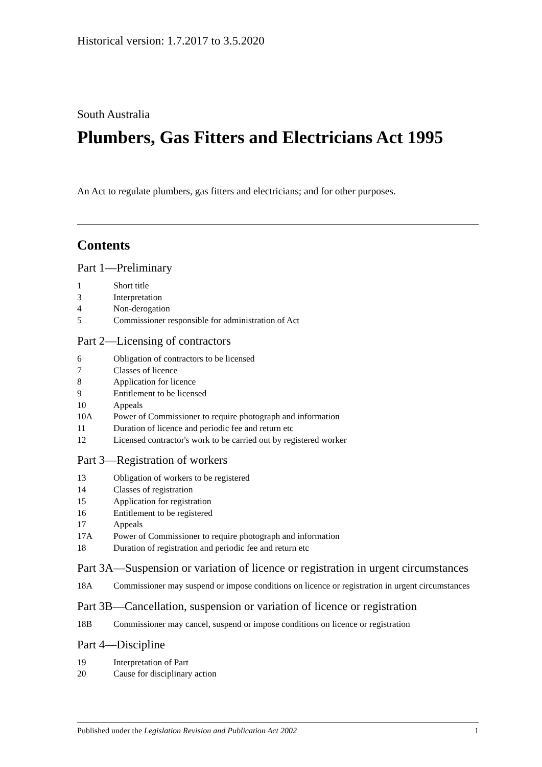Historical version: 1.7.2017 to 3.5.2020
South Australia
Plumbers, Gas Fitters and Electricians Act 1995
An Act to regulate plumbers, gas fitters and electricians; and for other purposes.
Contents
Part 1—Preliminary
1 Short title
3 Interpretation
4 Non-derogation
5 Commissioner responsible for administration of Act
Part 2—Licensing of contractors
6 Obligation of contractors to be licensed
7 Classes of licence
8 Application for licence
9 Entitlement to be licensed
10 Appeals
10A Power of Commissioner to require photograph and information
11 Duration of licence and periodic fee and return etc
12 Licensed contractor's work to be carried out by registered worker
Part 3—Registration of workers
13 Obligation of workers to be registered
14 Classes of registration
15 Application for registration
16 Entitlement to be registered
17 Appeals
17A Power of Commissioner to require photograph and information
18 Duration of registration and periodic fee and return etc
Part 3A—Suspension or variation of licence or registration in urgent circumstances
18A Commissioner may suspend or impose conditions on licence or registration in urgent circumstances
Part 3B—Cancellation, suspension or variation of licence or registration
18B Commissioner may cancel, suspend or impose conditions on licence or registration
Part 4—Discipline
19 Interpretation of Part
20 Cause for disciplinary action
Published under the Legislation Revision and Publication Act 2002 1